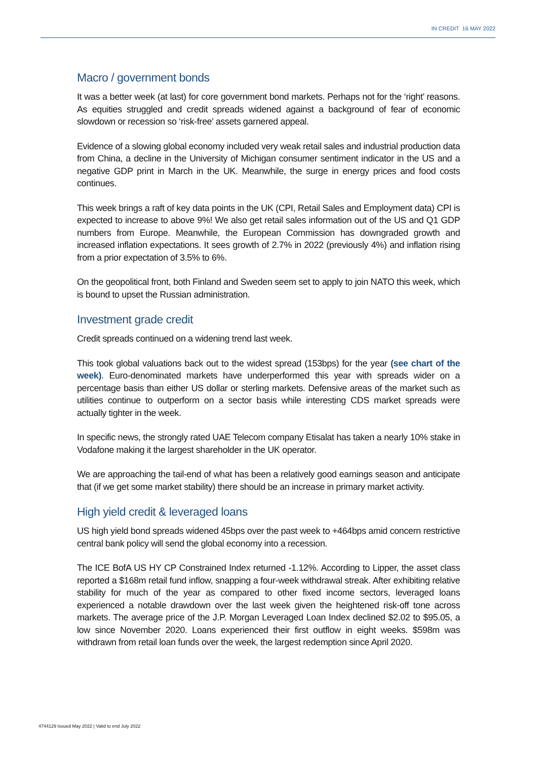IN CREDIT 16 MAY 2022
Macro / government bonds
It was a better week (at last) for core government bond markets. Perhaps not for the ‘right’ reasons. As equities struggled and credit spreads widened against a background of fear of economic slowdown or recession so ‘risk-free’ assets garnered appeal.
Evidence of a slowing global economy included very weak retail sales and industrial production data from China, a decline in the University of Michigan consumer sentiment indicator in the US and a negative GDP print in March in the UK. Meanwhile, the surge in energy prices and food costs continues.
This week brings a raft of key data points in the UK (CPI, Retail Sales and Employment data) CPI is expected to increase to above 9%! We also get retail sales information out of the US and Q1 GDP numbers from Europe. Meanwhile, the European Commission has downgraded growth and increased inflation expectations. It sees growth of 2.7% in 2022 (previously 4%) and inflation rising from a prior expectation of 3.5% to 6%.
On the geopolitical front, both Finland and Sweden seem set to apply to join NATO this week, which is bound to upset the Russian administration.
Investment grade credit
Credit spreads continued on a widening trend last week.
This took global valuations back out to the widest spread (153bps) for the year (see chart of the week). Euro-denominated markets have underperformed this year with spreads wider on a percentage basis than either US dollar or sterling markets. Defensive areas of the market such as utilities continue to outperform on a sector basis while interesting CDS market spreads were actually tighter in the week.
In specific news, the strongly rated UAE Telecom company Etisalat has taken a nearly 10% stake in Vodafone making it the largest shareholder in the UK operator.
We are approaching the tail-end of what has been a relatively good earnings season and anticipate that (if we get some market stability) there should be an increase in primary market activity.
High yield credit & leveraged loans
US high yield bond spreads widened 45bps over the past week to +464bps amid concern restrictive central bank policy will send the global economy into a recession.
The ICE BofA US HY CP Constrained Index returned -1.12%. According to Lipper, the asset class reported a $168m retail fund inflow, snapping a four-week withdrawal streak. After exhibiting relative stability for much of the year as compared to other fixed income sectors, leveraged loans experienced a notable drawdown over the last week given the heightened risk-off tone across markets. The average price of the J.P. Morgan Leveraged Loan Index declined $2.02 to $95.05, a low since November 2020. Loans experienced their first outflow in eight weeks. $598m was withdrawn from retail loan funds over the week, the largest redemption since April 2020.
4744129 Issued May 2022 | Valid to end July 2022